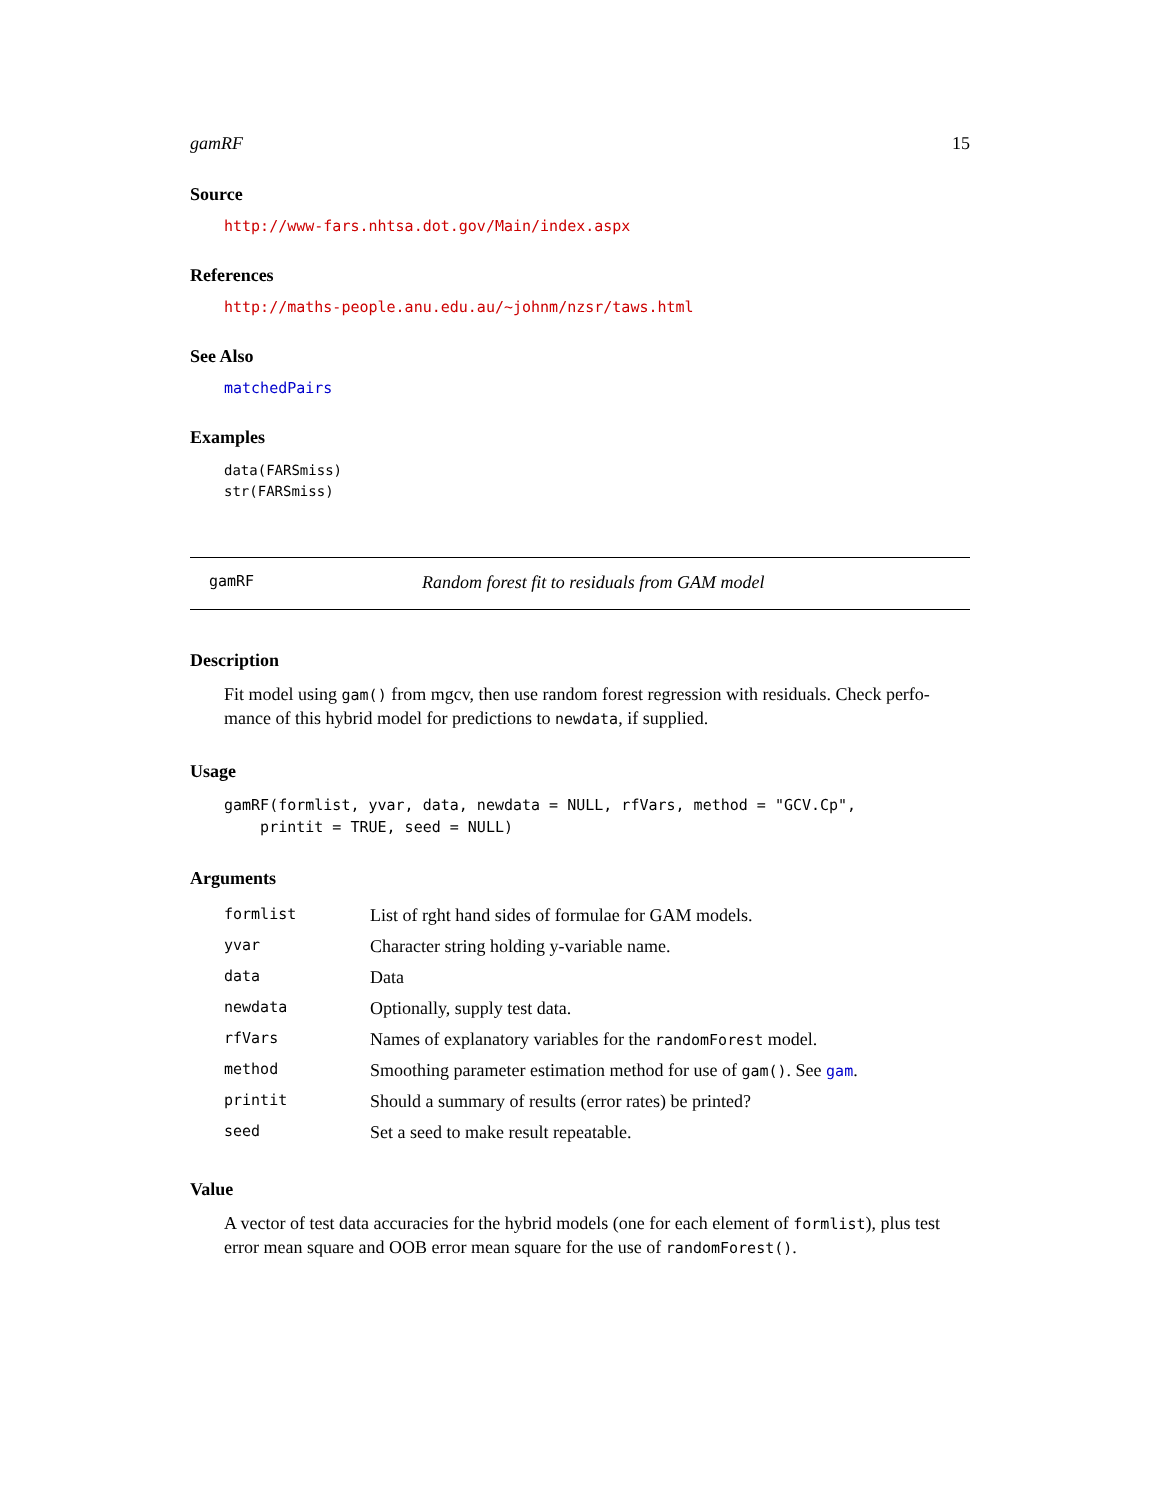gamRF 15
Source
http://www-fars.nhtsa.dot.gov/Main/index.aspx
References
http://maths-people.anu.edu.au/~johnm/nzsr/taws.html
See Also
matchedPairs
Examples
data(FARSmiss)
str(FARSmiss)
gamRF Random forest fit to residuals from GAM model
Description
Fit model using gam() from mgcv, then use random forest regression with residuals. Check perfo-mance of this hybrid model for predictions to newdata, if supplied.
Usage
gamRF(formlist, yvar, data, newdata = NULL, rfVars, method = "GCV.Cp",
    printit = TRUE, seed = NULL)
Arguments
| formlist | List of rght hand sides of formulae for GAM models. |
| yvar | Character string holding y-variable name. |
| data | Data |
| newdata | Optionally, supply test data. |
| rfVars | Names of explanatory variables for the randomForest model. |
| method | Smoothing parameter estimation method for use of gam() . See gam . |
| printit | Should a summary of results (error rates) be printed? |
| seed | Set a seed to make result repeatable. |
Value
A vector of test data accuracies for the hybrid models (one for each element of formlist), plus test error mean square and OOB error mean square for the use of randomForest().